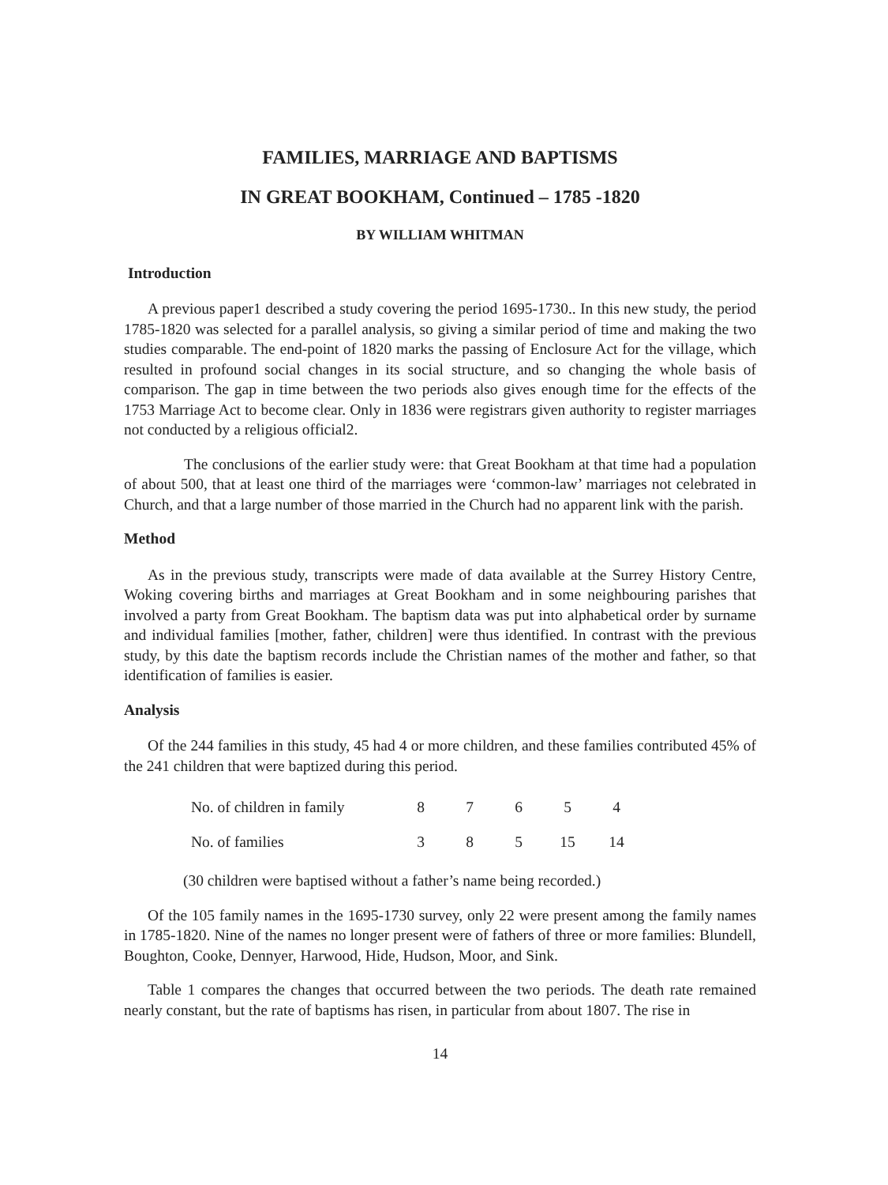FAMILIES, MARRIAGE AND BAPTISMS
IN GREAT BOOKHAM, Continued – 1785 -1820
BY WILLIAM WHITMAN
Introduction
A previous paper1 described a study covering the period 1695-1730.. In this new study, the period 1785-1820 was selected for a parallel analysis, so giving a similar period of time and making the two studies comparable. The end-point of 1820 marks the passing of Enclosure Act for the village, which resulted in profound social changes in its social structure, and so changing the whole basis of comparison. The gap in time between the two periods also gives enough time for the effects of the 1753 Marriage Act to become clear. Only in 1836 were registrars given authority to register marriages not conducted by a religious official2.
The conclusions of the earlier study were: that Great Bookham at that time had a population of about 500, that at least one third of the marriages were ‘common-law’ marriages not celebrated in Church, and that a large number of those married in the Church had no apparent link with the parish.
Method
As in the previous study, transcripts were made of data available at the Surrey History Centre, Woking covering births and marriages at Great Bookham and in some neighbouring parishes that involved a party from Great Bookham. The baptism data was put into alphabetical order by surname and individual families [mother, father, children] were thus identified. In contrast with the previous study, by this date the baptism records include the Christian names of the mother and father, so that identification of families is easier.
Analysis
Of the 244 families in this study, 45 had 4 or more children, and these families contributed 45% of the 241 children that were baptized during this period.
| No. of children in family | 8 | 7 | 6 | 5 | 4 |
| No. of families | 3 | 8 | 5 | 15 | 14 |
(30 children were baptised without a father’s name being recorded.)
Of the 105 family names in the 1695-1730 survey, only 22 were present among the family names in 1785-1820. Nine of the names no longer present were of fathers of three or more families: Blundell, Boughton, Cooke, Dennyer, Harwood, Hide, Hudson, Moor, and Sink.
Table 1 compares the changes that occurred between the two periods. The death rate remained nearly constant, but the rate of baptisms has risen, in particular from about 1807. The rise in
14